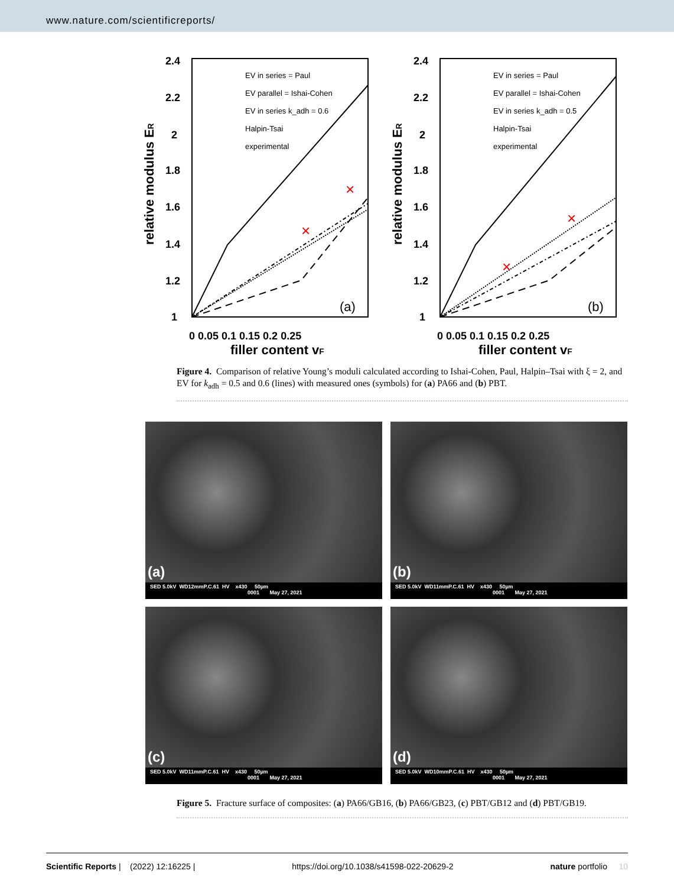www.nature.com/scientificreports/
2.4
2.2
2
1.8
1.6
1.4
1.2
1
0 0.05 0.1 0.15 0.2 0.25
filler content vF
relative modulus ER
×
×
EV in series = Paul
EV parallel = Ishai-Cohen
EV in series k_adh = 0.6
Halpin-Tsai
experimental
(a)
2.4
2.2
2
1.8
1.6
1.4
1.2
1
0 0.05 0.1 0.15 0.2 0.25
filler content vF
relative modulus ER
×
×
EV in series = Paul
EV parallel = Ishai-Cohen
EV in series k_adh = 0.5
Halpin-Tsai
experimental
(b)
Figure 4. Comparison of relative Young’s moduli calculated according to Ishai-Cohen, Paul, Halpin–Tsai with ξ = 2, and EV for k<sub>adh</sub> = 0.5 and 0.6 (lines) with measured ones (symbols) for (a) PA66 and (b) PBT.
(a)
SED 5.0kV WD12mmP.C.61 HV x430 50µm 0001 May 27, 2021
(b)
SED 5.0kV WD11mmP.C.61 HV x430 50µm 0001 May 27, 2021
(c)
SED 5.0kV WD11mmP.C.61 HV x430 50µm 0001 May 27, 2021
(d)
SED 5.0kV WD10mmP.C.61 HV x430 50µm 0001 May 27, 2021
Figure 5. Fracture surface of composites: (a) PA66/GB16, (b) PA66/GB23, (c) PBT/GB12 and (d) PBT/GB19.
Scientific Reports | (2022) 12:16225 | https://doi.org/10.1038/s41598-022-20629-2 nature portfolio 10